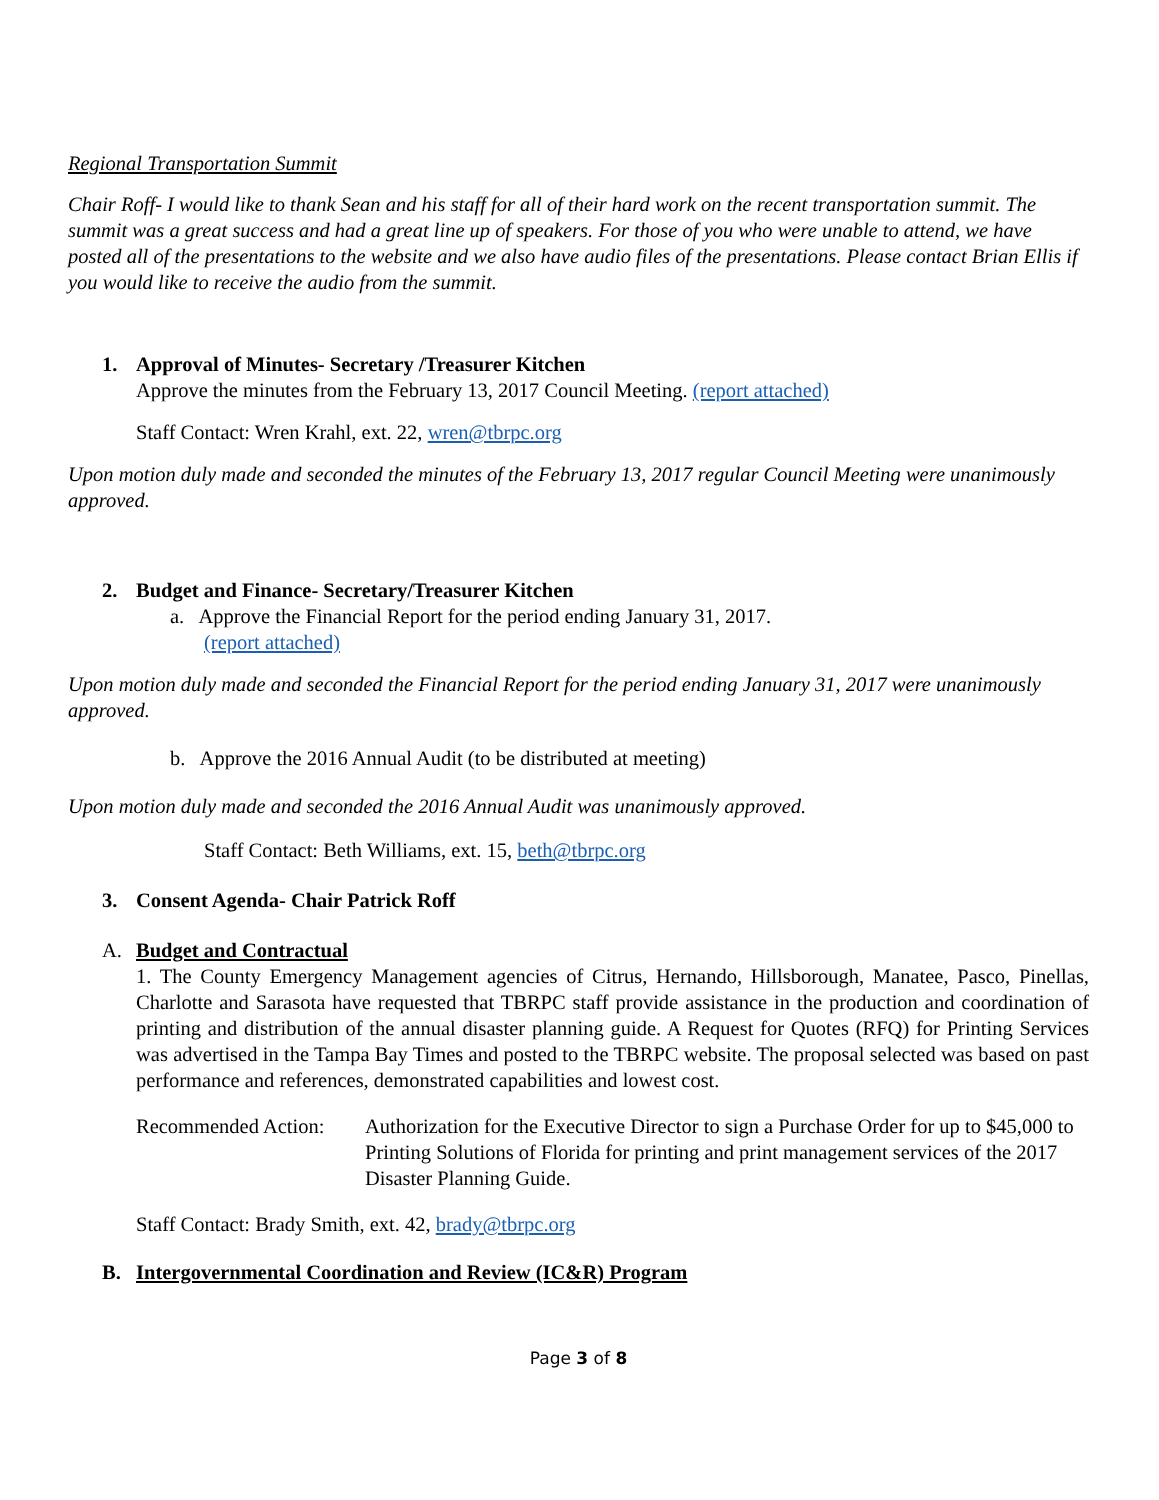Regional Transportation Summit
Chair Roff- I would like to thank Sean and his staff for all of their hard work on the recent transportation summit. The summit was a great success and had a great line up of speakers. For those of you who were unable to attend, we have posted all of the presentations to the website and we also have audio files of the presentations. Please contact Brian Ellis if you would like to receive the audio from the summit.
1. Approval of Minutes- Secretary /Treasurer Kitchen
Approve the minutes from the February 13, 2017 Council Meeting. (report attached)
Staff Contact: Wren Krahl, ext. 22, wren@tbrpc.org
Upon motion duly made and seconded the minutes of the February 13, 2017 regular Council Meeting were unanimously approved.
2. Budget and Finance- Secretary/Treasurer Kitchen
a. Approve the Financial Report for the period ending January 31, 2017.
(report attached)
Upon motion duly made and seconded the Financial Report for the period ending January 31, 2017 were unanimously approved.
b. Approve the 2016 Annual Audit (to be distributed at meeting)
Upon motion duly made and seconded the 2016 Annual Audit was unanimously approved.
Staff Contact: Beth Williams, ext. 15, beth@tbrpc.org
3. Consent Agenda- Chair Patrick Roff
A. Budget and Contractual
1. The County Emergency Management agencies of Citrus, Hernando, Hillsborough, Manatee, Pasco, Pinellas, Charlotte and Sarasota have requested that TBRPC staff provide assistance in the production and coordination of printing and distribution of the annual disaster planning guide. A Request for Quotes (RFQ) for Printing Services was advertised in the Tampa Bay Times and posted to the TBRPC website. The proposal selected was based on past performance and references, demonstrated capabilities and lowest cost.
Recommended Action: Authorization for the Executive Director to sign a Purchase Order for up to $45,000 to Printing Solutions of Florida for printing and print management services of the 2017 Disaster Planning Guide.
Staff Contact: Brady Smith, ext. 42, brady@tbrpc.org
B. Intergovernmental Coordination and Review (IC&R) Program
Page 3 of 8